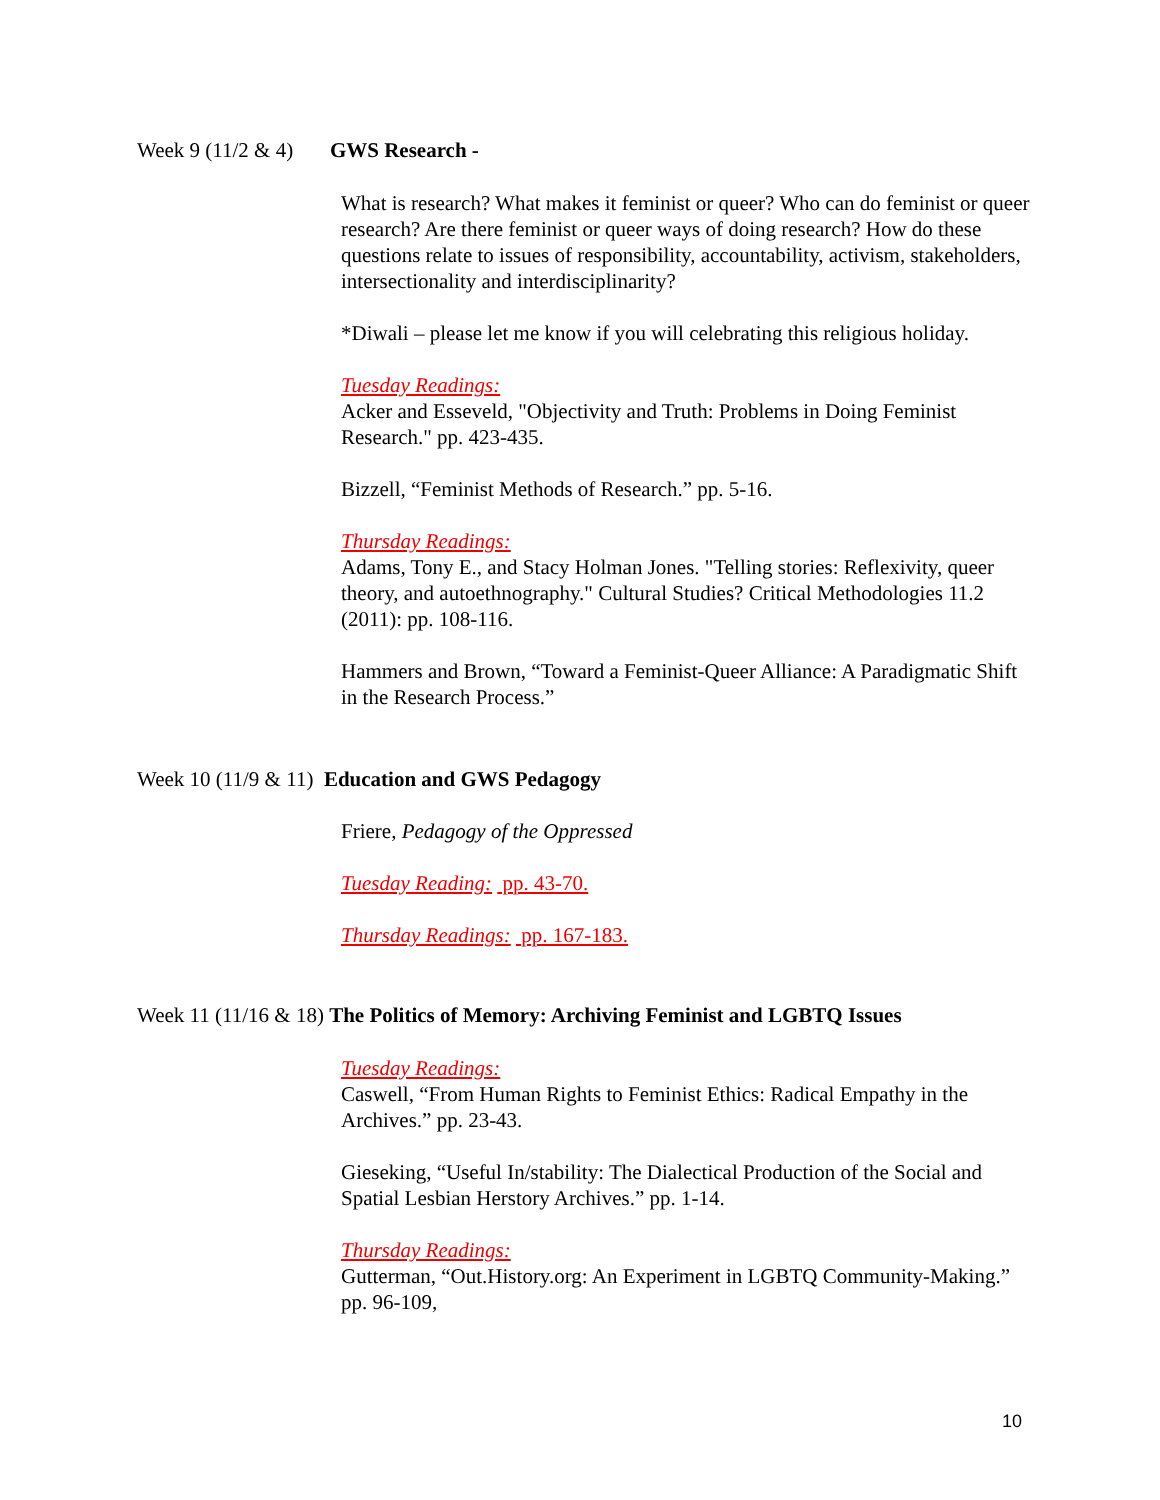Week 9 (11/2 & 4) GWS Research -
What is research? What makes it feminist or queer? Who can do feminist or queer research? Are there feminist or queer ways of doing research? How do these questions relate to issues of responsibility, accountability, activism, stakeholders, intersectionality and interdisciplinarity?
*Diwali – please let me know if you will celebrating this religious holiday.
Tuesday Readings:
Acker and Esseveld, "Objectivity and Truth: Problems in Doing Feminist Research." pp. 423-435.
Bizzell, “Feminist Methods of Research.” pp. 5-16.
Thursday Readings:
Adams, Tony E., and Stacy Holman Jones. "Telling stories: Reflexivity, queer theory, and autoethnography." Cultural Studies? Critical Methodologies 11.2 (2011): pp. 108-116.
Hammers and Brown, “Toward a Feminist-Queer Alliance: A Paradigmatic Shift in the Research Process.”
Week 10 (11/9 & 11) Education and GWS Pedagogy
Friere, Pedagogy of the Oppressed
Tuesday Reading: pp. 43-70.
Thursday Readings: pp. 167-183.
Week 11 (11/16 & 18) The Politics of Memory: Archiving Feminist and LGBTQ Issues
Tuesday Readings:
Caswell, “From Human Rights to Feminist Ethics: Radical Empathy in the Archives.” pp. 23-43.
Gieseking, “Useful In/stability: The Dialectical Production of the Social and Spatial Lesbian Herstory Archives.” pp. 1-14.
Thursday Readings:
Gutterman, “Out.History.org: An Experiment in LGBTQ Community-Making.” pp. 96-109,
10